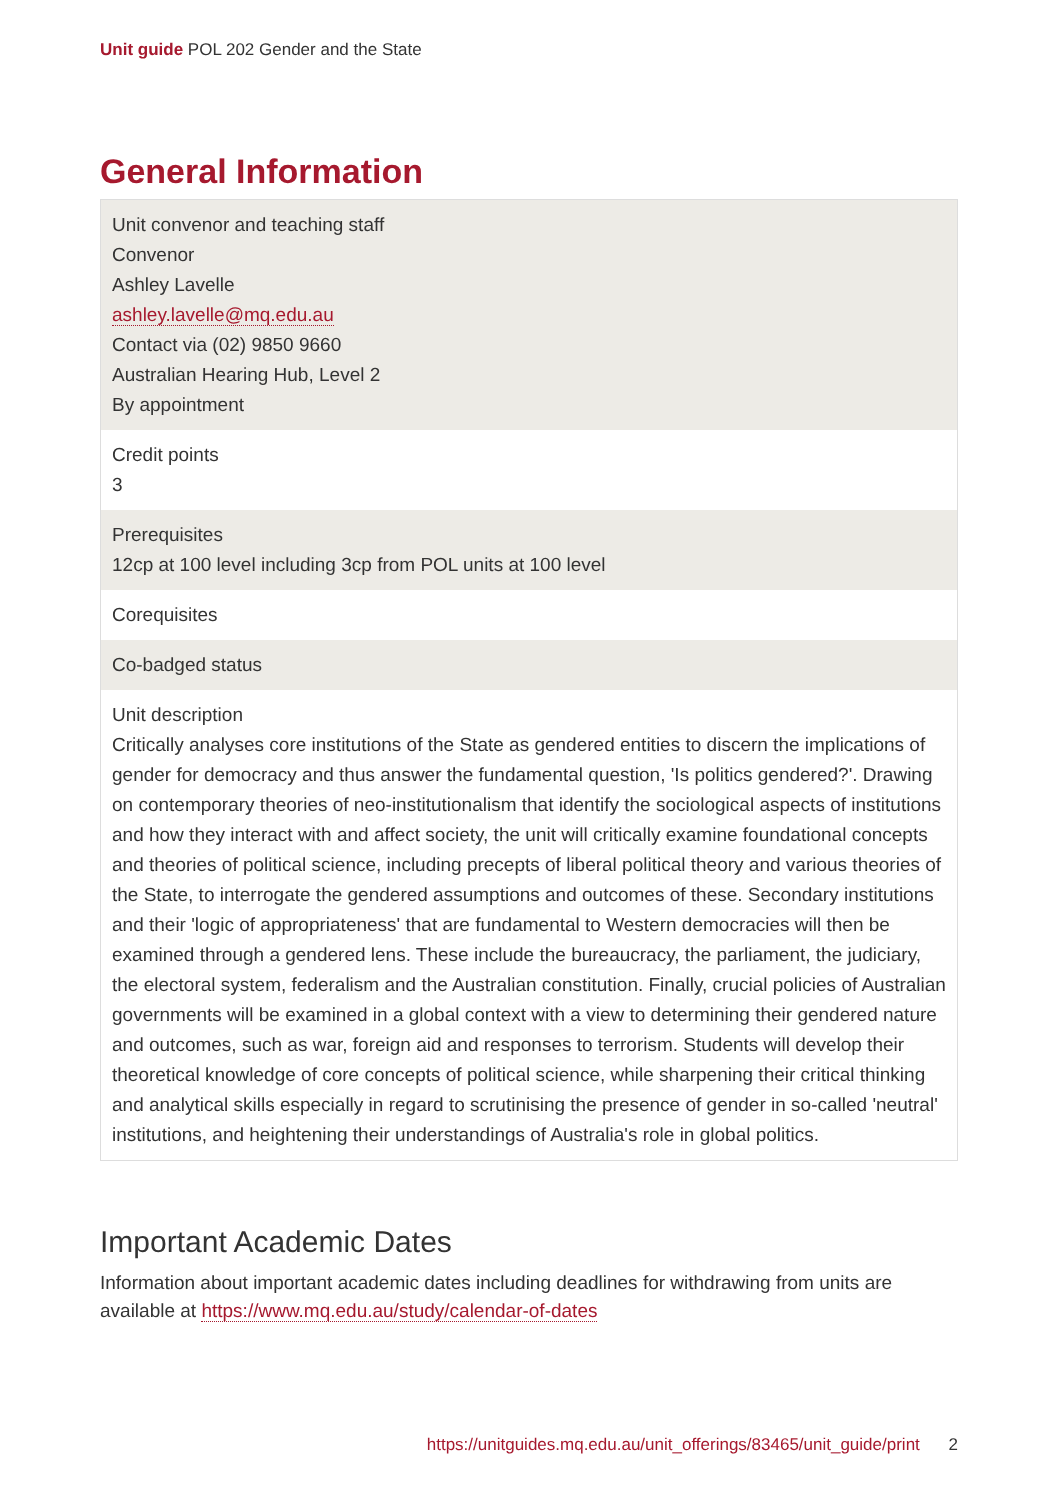Unit guide POL 202 Gender and the State
General Information
| Unit convenor and teaching staff Convenor Ashley Lavelle ashley.lavelle@mq.edu.au Contact via (02) 9850 9660 Australian Hearing Hub, Level 2 By appointment |
| Credit points 3 |
| Prerequisites 12cp at 100 level including 3cp from POL units at 100 level |
| Corequisites |
| Co-badged status |
| Unit description Critically analyses core institutions of the State as gendered entities to discern the implications of gender for democracy and thus answer the fundamental question, 'Is politics gendered?'. Drawing on contemporary theories of neo-institutionalism that identify the sociological aspects of institutions and how they interact with and affect society, the unit will critically examine foundational concepts and theories of political science, including precepts of liberal political theory and various theories of the State, to interrogate the gendered assumptions and outcomes of these. Secondary institutions and their 'logic of appropriateness' that are fundamental to Western democracies will then be examined through a gendered lens. These include the bureaucracy, the parliament, the judiciary, the electoral system, federalism and the Australian constitution. Finally, crucial policies of Australian governments will be examined in a global context with a view to determining their gendered nature and outcomes, such as war, foreign aid and responses to terrorism. Students will develop their theoretical knowledge of core concepts of political science, while sharpening their critical thinking and analytical skills especially in regard to scrutinising the presence of gender in so-called 'neutral' institutions, and heightening their understandings of Australia's role in global politics. |
Important Academic Dates
Information about important academic dates including deadlines for withdrawing from units are available at https://www.mq.edu.au/study/calendar-of-dates
https://unitguides.mq.edu.au/unit_offerings/83465/unit_guide/print 2